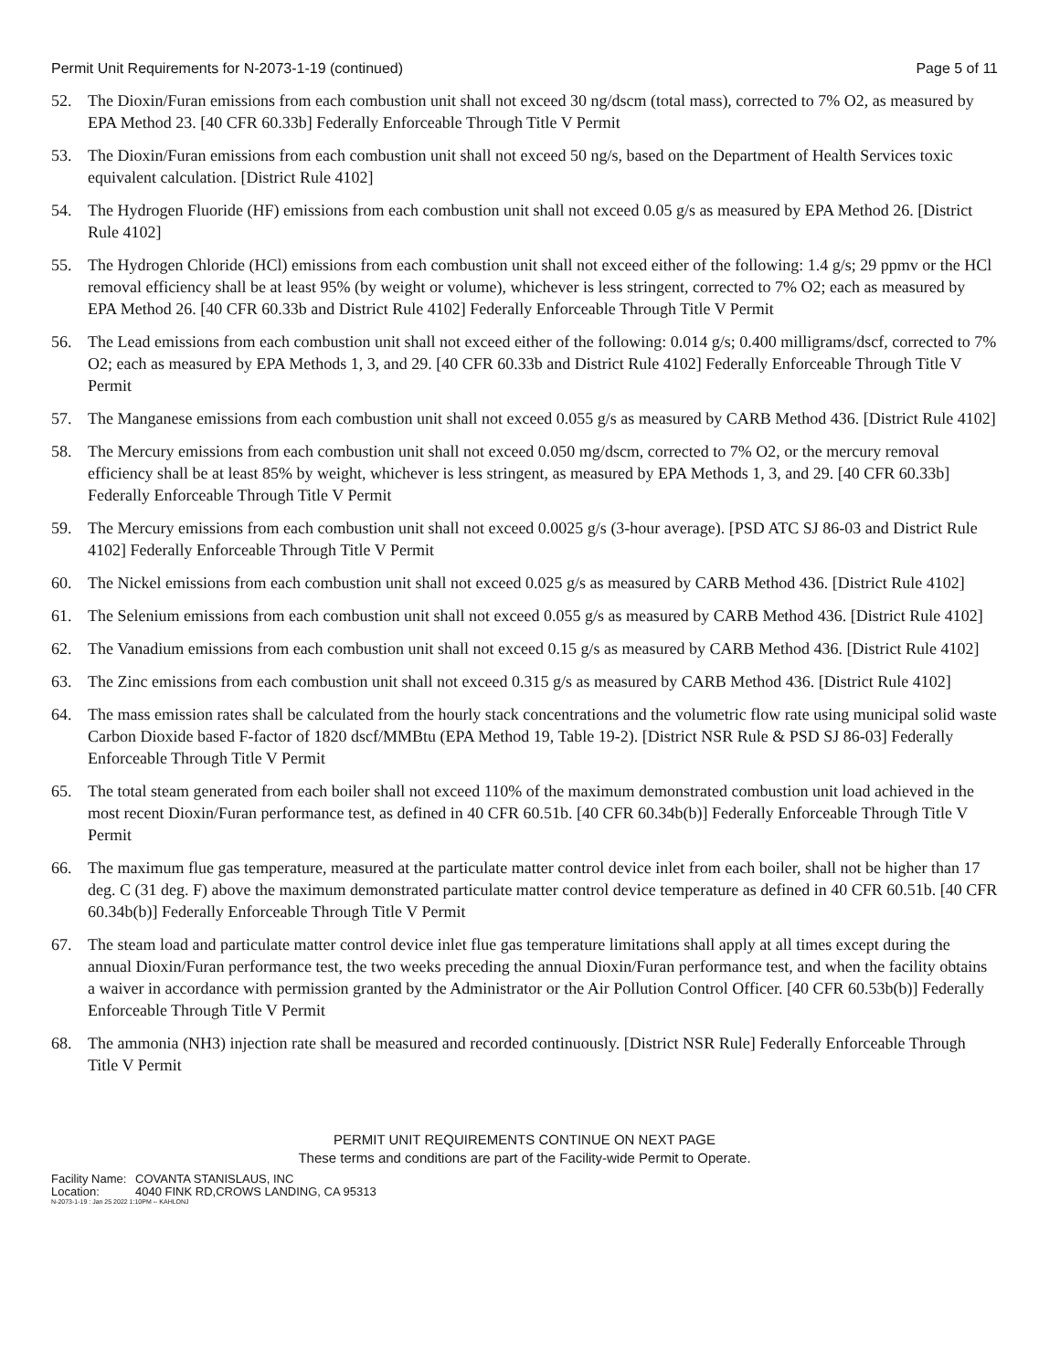Permit Unit Requirements for N-2073-1-19 (continued) Page 5 of 11
52. The Dioxin/Furan emissions from each combustion unit shall not exceed 30 ng/dscm (total mass), corrected to 7% O2, as measured by EPA Method 23. [40 CFR 60.33b] Federally Enforceable Through Title V Permit
53. The Dioxin/Furan emissions from each combustion unit shall not exceed 50 ng/s, based on the Department of Health Services toxic equivalent calculation. [District Rule 4102]
54. The Hydrogen Fluoride (HF) emissions from each combustion unit shall not exceed 0.05 g/s as measured by EPA Method 26. [District Rule 4102]
55. The Hydrogen Chloride (HCl) emissions from each combustion unit shall not exceed either of the following: 1.4 g/s; 29 ppmv or the HCl removal efficiency shall be at least 95% (by weight or volume), whichever is less stringent, corrected to 7% O2; each as measured by EPA Method 26. [40 CFR 60.33b and District Rule 4102] Federally Enforceable Through Title V Permit
56. The Lead emissions from each combustion unit shall not exceed either of the following: 0.014 g/s; 0.400 milligrams/dscf, corrected to 7% O2; each as measured by EPA Methods 1, 3, and 29. [40 CFR 60.33b and District Rule 4102] Federally Enforceable Through Title V Permit
57. The Manganese emissions from each combustion unit shall not exceed 0.055 g/s as measured by CARB Method 436. [District Rule 4102]
58. The Mercury emissions from each combustion unit shall not exceed 0.050 mg/dscm, corrected to 7% O2, or the mercury removal efficiency shall be at least 85% by weight, whichever is less stringent, as measured by EPA Methods 1, 3, and 29. [40 CFR 60.33b] Federally Enforceable Through Title V Permit
59. The Mercury emissions from each combustion unit shall not exceed 0.0025 g/s (3-hour average). [PSD ATC SJ 86-03 and District Rule 4102] Federally Enforceable Through Title V Permit
60. The Nickel emissions from each combustion unit shall not exceed 0.025 g/s as measured by CARB Method 436. [District Rule 4102]
61. The Selenium emissions from each combustion unit shall not exceed 0.055 g/s as measured by CARB Method 436. [District Rule 4102]
62. The Vanadium emissions from each combustion unit shall not exceed 0.15 g/s as measured by CARB Method 436. [District Rule 4102]
63. The Zinc emissions from each combustion unit shall not exceed 0.315 g/s as measured by CARB Method 436. [District Rule 4102]
64. The mass emission rates shall be calculated from the hourly stack concentrations and the volumetric flow rate using municipal solid waste Carbon Dioxide based F-factor of 1820 dscf/MMBtu (EPA Method 19, Table 19-2). [District NSR Rule & PSD SJ 86-03] Federally Enforceable Through Title V Permit
65. The total steam generated from each boiler shall not exceed 110% of the maximum demonstrated combustion unit load achieved in the most recent Dioxin/Furan performance test, as defined in 40 CFR 60.51b. [40 CFR 60.34b(b)] Federally Enforceable Through Title V Permit
66. The maximum flue gas temperature, measured at the particulate matter control device inlet from each boiler, shall not be higher than 17 deg. C (31 deg. F) above the maximum demonstrated particulate matter control device temperature as defined in 40 CFR 60.51b. [40 CFR 60.34b(b)] Federally Enforceable Through Title V Permit
67. The steam load and particulate matter control device inlet flue gas temperature limitations shall apply at all times except during the annual Dioxin/Furan performance test, the two weeks preceding the annual Dioxin/Furan performance test, and when the facility obtains a waiver in accordance with permission granted by the Administrator or the Air Pollution Control Officer. [40 CFR 60.53b(b)] Federally Enforceable Through Title V Permit
68. The ammonia (NH3) injection rate shall be measured and recorded continuously. [District NSR Rule] Federally Enforceable Through Title V Permit
PERMIT UNIT REQUIREMENTS CONTINUE ON NEXT PAGE
These terms and conditions are part of the Facility-wide Permit to Operate.
Facility Name: COVANTA STANISLAUS, INC
Location: 4040 FINK RD,CROWS LANDING, CA 95313
N-2073-1-19 : Jan 25 2022 1:10PM -- KAHLONJ